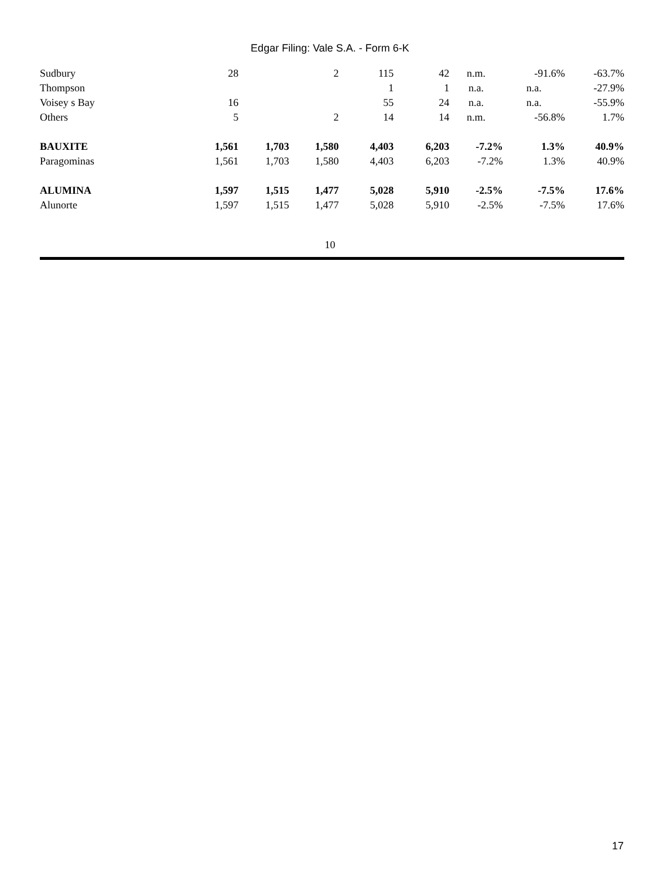Edgar Filing: Vale S.A. - Form 6-K
| Sudbury | 28 | | 2 | 115 | 42 | n.m. | -91.6% | -63.7% |
| Thompson | | | | 1 | 1 | n.a. | n.a. | -27.9% |
| Voisey s Bay | 16 | | | 55 | 24 | n.a. | n.a. | -55.9% |
| Others | 5 | | 2 | 14 | 14 | n.m. | -56.8% | 1.7% |
| BAUXITE | 1,561 | 1,703 | 1,580 | 4,403 | 6,203 | -7.2% | 1.3% | 40.9% |
| Paragominas | 1,561 | 1,703 | 1,580 | 4,403 | 6,203 | -7.2% | 1.3% | 40.9% |
| ALUMINA | 1,597 | 1,515 | 1,477 | 5,028 | 5,910 | -2.5% | -7.5% | 17.6% |
| Alunorte | 1,597 | 1,515 | 1,477 | 5,028 | 5,910 | -2.5% | -7.5% | 17.6% |
10
17